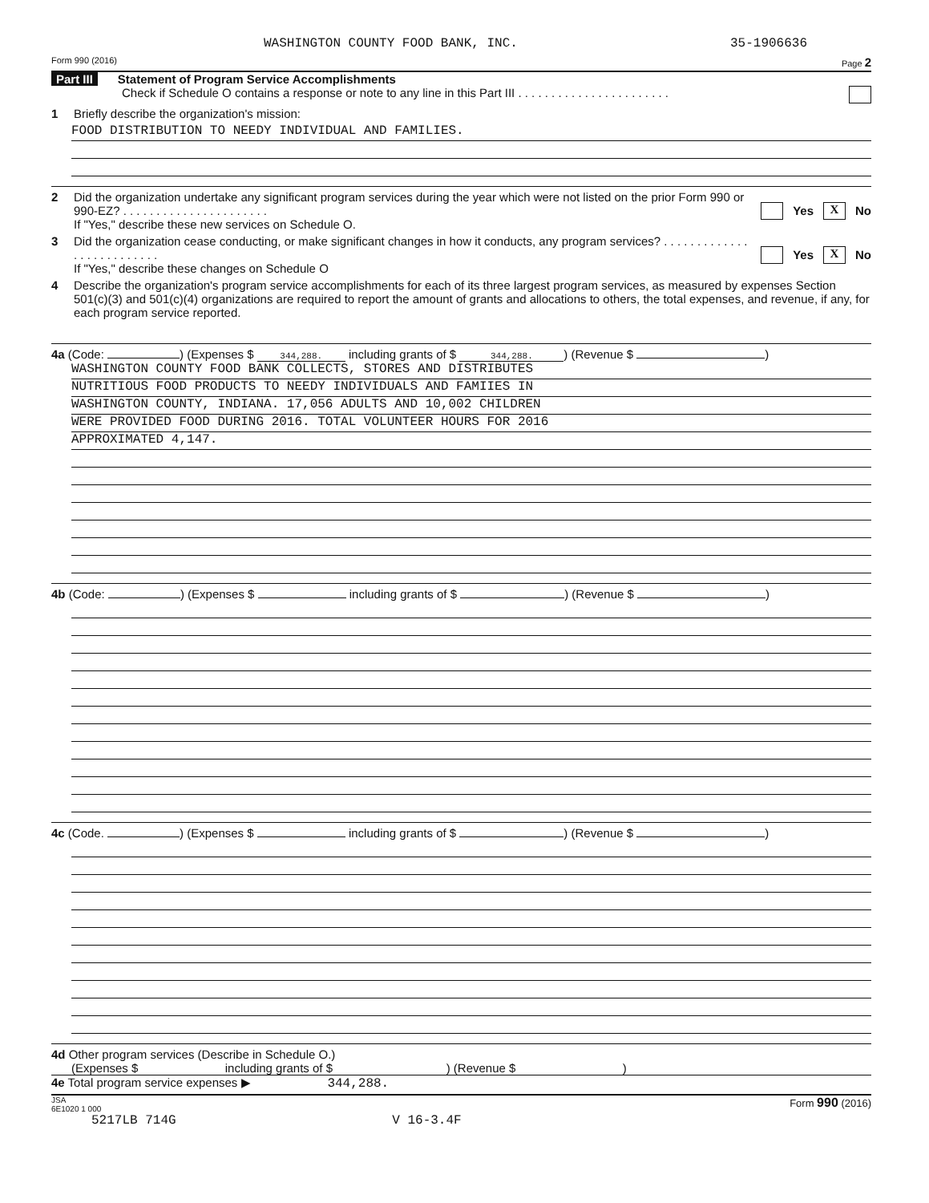WASHINGTON COUNTY FOOD BANK, INC. 35-1906636
Form 990 (2016) Page 2
Part III Statement of Program Service Accomplishments
Check if Schedule O contains a response or note to any line in this Part III . . . . . . . . . . . . . . . . . . . . . . .
1 Briefly describe the organization's mission:
FOOD DISTRIBUTION TO NEEDY INDIVIDUAL AND FAMILIES.
2 Did the organization undertake any significant program services during the year which were not listed on the prior Form 990 or 990-EZ? . . . . . . . . . . . . . . . . . . . . . .
If "Yes," describe these new services on Schedule O. Yes X No
3 Did the organization cease conducting, or make significant changes in how it conducts, any program services? . . . . . . . . . . . . . . . . . . . . . . . . . .
If "Yes," describe these changes on Schedule O Yes X No
4 Describe the organization's program service accomplishments for each of its three largest program services, as measured by expenses Section 501(c)(3) and 501(c)(4) organizations are required to report the amount of grants and allocations to others, the total expenses, and revenue, if any, for each program service reported.
4a (Code: ) (Expenses $ 344,288. including grants of $ 344,288.) (Revenue $ )
WASHINGTON COUNTY FOOD BANK COLLECTS, STORES AND DISTRIBUTES
NUTRITIOUS FOOD PRODUCTS TO NEEDY INDIVIDUALS AND FAMIIES IN
WASHINGTON COUNTY, INDIANA. 17,056 ADULTS AND 10,002 CHILDREN
WERE PROVIDED FOOD DURING 2016. TOTAL VOLUNTEER HOURS FOR 2016
APPROXIMATED 4,147.
4b (Code: ) (Expenses $ including grants of $ ) (Revenue $ )
4c (Code. ) (Expenses $ including grants of $ ) (Revenue $ )
4d Other program services (Describe in Schedule O.)
(Expenses $ including grants of $ ) (Revenue $ )
4e Total program service expenses ▶ 344,288.
JSA
6E1020 1 000 Form 990 (2016)
5217LB 714G V 16-3.4F